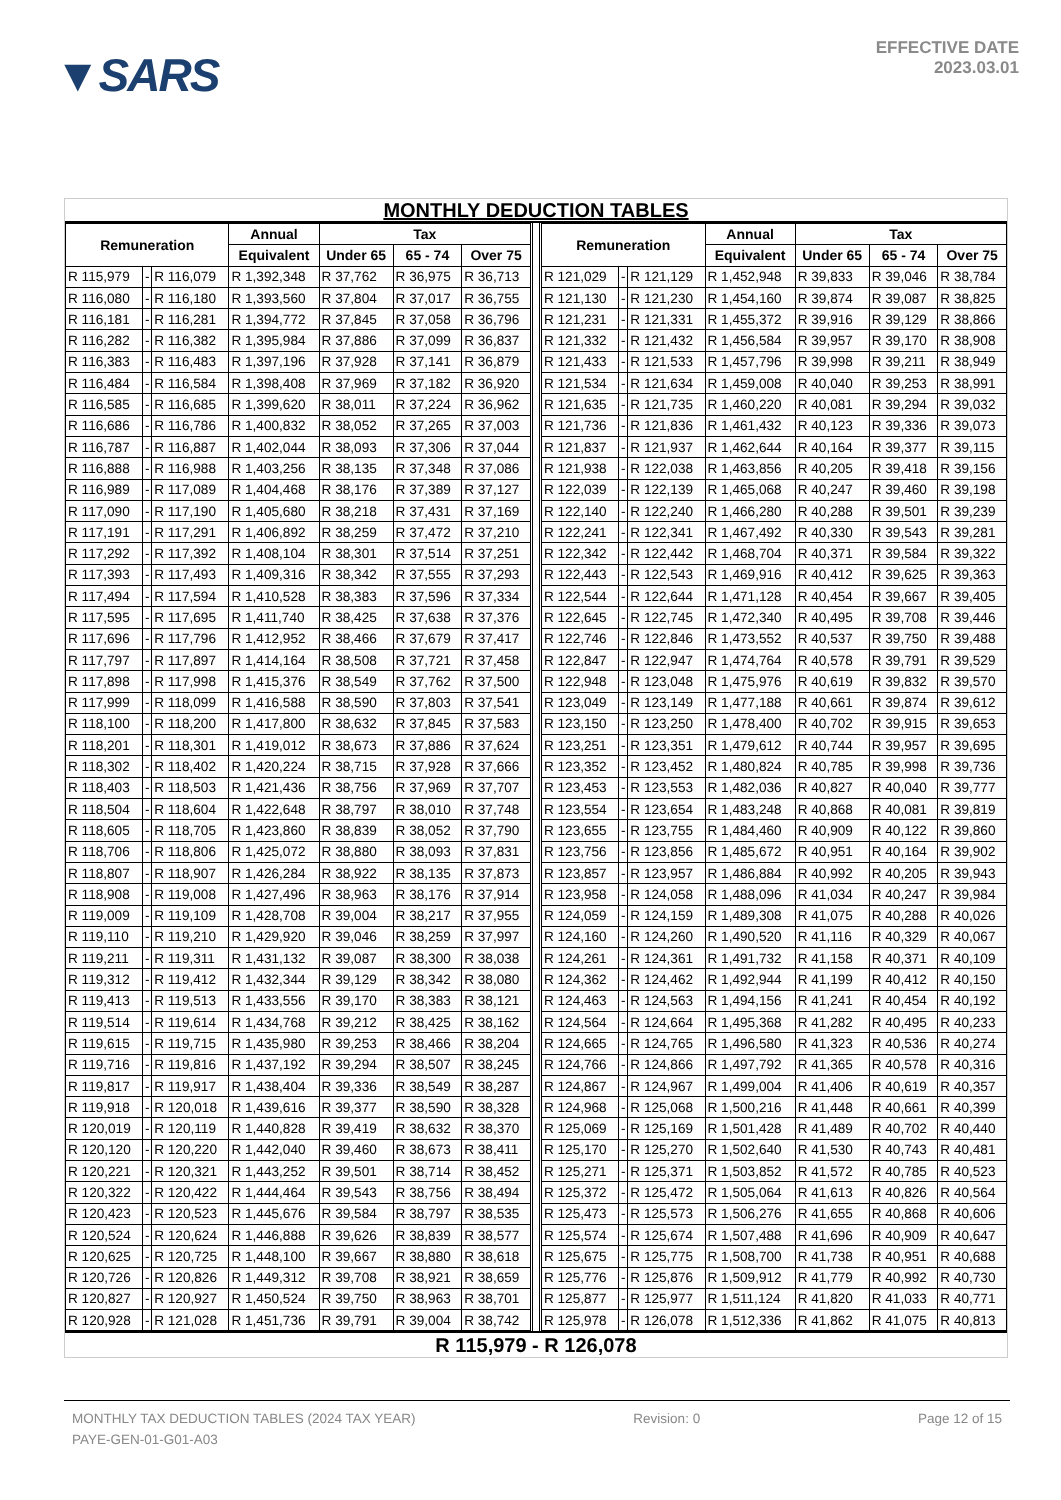▼SARS
EFFECTIVE DATE
2023.03.01
MONTHLY DEDUCTION TABLES
| Remuneration | | | Annual | Tax | | | | Remuneration | | | Annual | Tax | | |
| --- | --- | --- | --- | --- | --- | --- | --- | --- | --- | --- | --- | --- | --- | --- |
| | | | Equivalent | Under 65 | 65 - 74 | Over 75 | | | | | Equivalent | Under 65 | 65 - 74 | Over 75 |
| R 115,979 | - | R 116,079 | R 1,392,348 | R 37,762 | R 36,975 | R 36,713 | | R 121,029 | - | R 121,129 | R 1,452,948 | R 39,833 | R 39,046 | R 38,784 |
| R 116,080 | - | R 116,180 | R 1,393,560 | R 37,804 | R 37,017 | R 36,755 | | R 121,130 | - | R 121,230 | R 1,454,160 | R 39,874 | R 39,087 | R 38,825 |
| R 116,181 | - | R 116,281 | R 1,394,772 | R 37,845 | R 37,058 | R 36,796 | | R 121,231 | - | R 121,331 | R 1,455,372 | R 39,916 | R 39,129 | R 38,866 |
| R 116,282 | - | R 116,382 | R 1,395,984 | R 37,886 | R 37,099 | R 36,837 | | R 121,332 | - | R 121,432 | R 1,456,584 | R 39,957 | R 39,170 | R 38,908 |
| R 116,383 | - | R 116,483 | R 1,397,196 | R 37,928 | R 37,141 | R 36,879 | | R 121,433 | - | R 121,533 | R 1,457,796 | R 39,998 | R 39,211 | R 38,949 |
| R 116,484 | - | R 116,584 | R 1,398,408 | R 37,969 | R 37,182 | R 36,920 | | R 121,534 | - | R 121,634 | R 1,459,008 | R 40,040 | R 39,253 | R 38,991 |
| R 116,585 | - | R 116,685 | R 1,399,620 | R 38,011 | R 37,224 | R 36,962 | | R 121,635 | - | R 121,735 | R 1,460,220 | R 40,081 | R 39,294 | R 39,032 |
| R 116,686 | - | R 116,786 | R 1,400,832 | R 38,052 | R 37,265 | R 37,003 | | R 121,736 | - | R 121,836 | R 1,461,432 | R 40,123 | R 39,336 | R 39,073 |
| R 116,787 | - | R 116,887 | R 1,402,044 | R 38,093 | R 37,306 | R 37,044 | | R 121,837 | - | R 121,937 | R 1,462,644 | R 40,164 | R 39,377 | R 39,115 |
| R 116,888 | - | R 116,988 | R 1,403,256 | R 38,135 | R 37,348 | R 37,086 | | R 121,938 | - | R 122,038 | R 1,463,856 | R 40,205 | R 39,418 | R 39,156 |
| R 116,989 | - | R 117,089 | R 1,404,468 | R 38,176 | R 37,389 | R 37,127 | | R 122,039 | - | R 122,139 | R 1,465,068 | R 40,247 | R 39,460 | R 39,198 |
| R 117,090 | - | R 117,190 | R 1,405,680 | R 38,218 | R 37,431 | R 37,169 | | R 122,140 | - | R 122,240 | R 1,466,280 | R 40,288 | R 39,501 | R 39,239 |
| R 117,191 | - | R 117,291 | R 1,406,892 | R 38,259 | R 37,472 | R 37,210 | | R 122,241 | - | R 122,341 | R 1,467,492 | R 40,330 | R 39,543 | R 39,281 |
| R 117,292 | - | R 117,392 | R 1,408,104 | R 38,301 | R 37,514 | R 37,251 | | R 122,342 | - | R 122,442 | R 1,468,704 | R 40,371 | R 39,584 | R 39,322 |
| R 117,393 | - | R 117,493 | R 1,409,316 | R 38,342 | R 37,555 | R 37,293 | | R 122,443 | - | R 122,543 | R 1,469,916 | R 40,412 | R 39,625 | R 39,363 |
| R 117,494 | - | R 117,594 | R 1,410,528 | R 38,383 | R 37,596 | R 37,334 | | R 122,544 | - | R 122,644 | R 1,471,128 | R 40,454 | R 39,667 | R 39,405 |
| R 117,595 | - | R 117,695 | R 1,411,740 | R 38,425 | R 37,638 | R 37,376 | | R 122,645 | - | R 122,745 | R 1,472,340 | R 40,495 | R 39,708 | R 39,446 |
| R 117,696 | - | R 117,796 | R 1,412,952 | R 38,466 | R 37,679 | R 37,417 | | R 122,746 | - | R 122,846 | R 1,473,552 | R 40,537 | R 39,750 | R 39,488 |
| R 117,797 | - | R 117,897 | R 1,414,164 | R 38,508 | R 37,721 | R 37,458 | | R 122,847 | - | R 122,947 | R 1,474,764 | R 40,578 | R 39,791 | R 39,529 |
| R 117,898 | - | R 117,998 | R 1,415,376 | R 38,549 | R 37,762 | R 37,500 | | R 122,948 | - | R 123,048 | R 1,475,976 | R 40,619 | R 39,832 | R 39,570 |
| R 117,999 | - | R 118,099 | R 1,416,588 | R 38,590 | R 37,803 | R 37,541 | | R 123,049 | - | R 123,149 | R 1,477,188 | R 40,661 | R 39,874 | R 39,612 |
| R 118,100 | - | R 118,200 | R 1,417,800 | R 38,632 | R 37,845 | R 37,583 | | R 123,150 | - | R 123,250 | R 1,478,400 | R 40,702 | R 39,915 | R 39,653 |
| R 118,201 | - | R 118,301 | R 1,419,012 | R 38,673 | R 37,886 | R 37,624 | | R 123,251 | - | R 123,351 | R 1,479,612 | R 40,744 | R 39,957 | R 39,695 |
| R 118,302 | - | R 118,402 | R 1,420,224 | R 38,715 | R 37,928 | R 37,666 | | R 123,352 | - | R 123,452 | R 1,480,824 | R 40,785 | R 39,998 | R 39,736 |
| R 118,403 | - | R 118,503 | R 1,421,436 | R 38,756 | R 37,969 | R 37,707 | | R 123,453 | - | R 123,553 | R 1,482,036 | R 40,827 | R 40,040 | R 39,777 |
| R 118,504 | - | R 118,604 | R 1,422,648 | R 38,797 | R 38,010 | R 37,748 | | R 123,554 | - | R 123,654 | R 1,483,248 | R 40,868 | R 40,081 | R 39,819 |
| R 118,605 | - | R 118,705 | R 1,423,860 | R 38,839 | R 38,052 | R 37,790 | | R 123,655 | - | R 123,755 | R 1,484,460 | R 40,909 | R 40,122 | R 39,860 |
| R 118,706 | - | R 118,806 | R 1,425,072 | R 38,880 | R 38,093 | R 37,831 | | R 123,756 | - | R 123,856 | R 1,485,672 | R 40,951 | R 40,164 | R 39,902 |
| R 118,807 | - | R 118,907 | R 1,426,284 | R 38,922 | R 38,135 | R 37,873 | | R 123,857 | - | R 123,957 | R 1,486,884 | R 40,992 | R 40,205 | R 39,943 |
| R 118,908 | - | R 119,008 | R 1,427,496 | R 38,963 | R 38,176 | R 37,914 | | R 123,958 | - | R 124,058 | R 1,488,096 | R 41,034 | R 40,247 | R 39,984 |
| R 119,009 | - | R 119,109 | R 1,428,708 | R 39,004 | R 38,217 | R 37,955 | | R 124,059 | - | R 124,159 | R 1,489,308 | R 41,075 | R 40,288 | R 40,026 |
| R 119,110 | - | R 119,210 | R 1,429,920 | R 39,046 | R 38,259 | R 37,997 | | R 124,160 | - | R 124,260 | R 1,490,520 | R 41,116 | R 40,329 | R 40,067 |
| R 119,211 | - | R 119,311 | R 1,431,132 | R 39,087 | R 38,300 | R 38,038 | | R 124,261 | - | R 124,361 | R 1,491,732 | R 41,158 | R 40,371 | R 40,109 |
| R 119,312 | - | R 119,412 | R 1,432,344 | R 39,129 | R 38,342 | R 38,080 | | R 124,362 | - | R 124,462 | R 1,492,944 | R 41,199 | R 40,412 | R 40,150 |
| R 119,413 | - | R 119,513 | R 1,433,556 | R 39,170 | R 38,383 | R 38,121 | | R 124,463 | - | R 124,563 | R 1,494,156 | R 41,241 | R 40,454 | R 40,192 |
| R 119,514 | - | R 119,614 | R 1,434,768 | R 39,212 | R 38,425 | R 38,162 | | R 124,564 | - | R 124,664 | R 1,495,368 | R 41,282 | R 40,495 | R 40,233 |
| R 119,615 | - | R 119,715 | R 1,435,980 | R 39,253 | R 38,466 | R 38,204 | | R 124,665 | - | R 124,765 | R 1,496,580 | R 41,323 | R 40,536 | R 40,274 |
| R 119,716 | - | R 119,816 | R 1,437,192 | R 39,294 | R 38,507 | R 38,245 | | R 124,766 | - | R 124,866 | R 1,497,792 | R 41,365 | R 40,578 | R 40,316 |
| R 119,817 | - | R 119,917 | R 1,438,404 | R 39,336 | R 38,549 | R 38,287 | | R 124,867 | - | R 124,967 | R 1,499,004 | R 41,406 | R 40,619 | R 40,357 |
| R 119,918 | - | R 120,018 | R 1,439,616 | R 39,377 | R 38,590 | R 38,328 | | R 124,968 | - | R 125,068 | R 1,500,216 | R 41,448 | R 40,661 | R 40,399 |
| R 120,019 | - | R 120,119 | R 1,440,828 | R 39,419 | R 38,632 | R 38,370 | | R 125,069 | - | R 125,169 | R 1,501,428 | R 41,489 | R 40,702 | R 40,440 |
| R 120,120 | - | R 120,220 | R 1,442,040 | R 39,460 | R 38,673 | R 38,411 | | R 125,170 | - | R 125,270 | R 1,502,640 | R 41,530 | R 40,743 | R 40,481 |
| R 120,221 | - | R 120,321 | R 1,443,252 | R 39,501 | R 38,714 | R 38,452 | | R 125,271 | - | R 125,371 | R 1,503,852 | R 41,572 | R 40,785 | R 40,523 |
| R 120,322 | - | R 120,422 | R 1,444,464 | R 39,543 | R 38,756 | R 38,494 | | R 125,372 | - | R 125,472 | R 1,505,064 | R 41,613 | R 40,826 | R 40,564 |
| R 120,423 | - | R 120,523 | R 1,445,676 | R 39,584 | R 38,797 | R 38,535 | | R 125,473 | - | R 125,573 | R 1,506,276 | R 41,655 | R 40,868 | R 40,606 |
| R 120,524 | - | R 120,624 | R 1,446,888 | R 39,626 | R 38,839 | R 38,577 | | R 125,574 | - | R 125,674 | R 1,507,488 | R 41,696 | R 40,909 | R 40,647 |
| R 120,625 | - | R 120,725 | R 1,448,100 | R 39,667 | R 38,880 | R 38,618 | | R 125,675 | - | R 125,775 | R 1,508,700 | R 41,738 | R 40,951 | R 40,688 |
| R 120,726 | - | R 120,826 | R 1,449,312 | R 39,708 | R 38,921 | R 38,659 | | R 125,776 | - | R 125,876 | R 1,509,912 | R 41,779 | R 40,992 | R 40,730 |
| R 120,827 | - | R 120,927 | R 1,450,524 | R 39,750 | R 38,963 | R 38,701 | | R 125,877 | - | R 125,977 | R 1,511,124 | R 41,820 | R 41,033 | R 40,771 |
| R 120,928 | - | R 121,028 | R 1,451,736 | R 39,791 | R 39,004 | R 38,742 | | R 125,978 | - | R 126,078 | R 1,512,336 | R 41,862 | R 41,075 | R 40,813 |
R 115,979 - R 126,078
MONTHLY TAX DEDUCTION TABLES (2024 TAX YEAR) Revision: 0 Page 12 of 15
PAYE-GEN-01-G01-A03